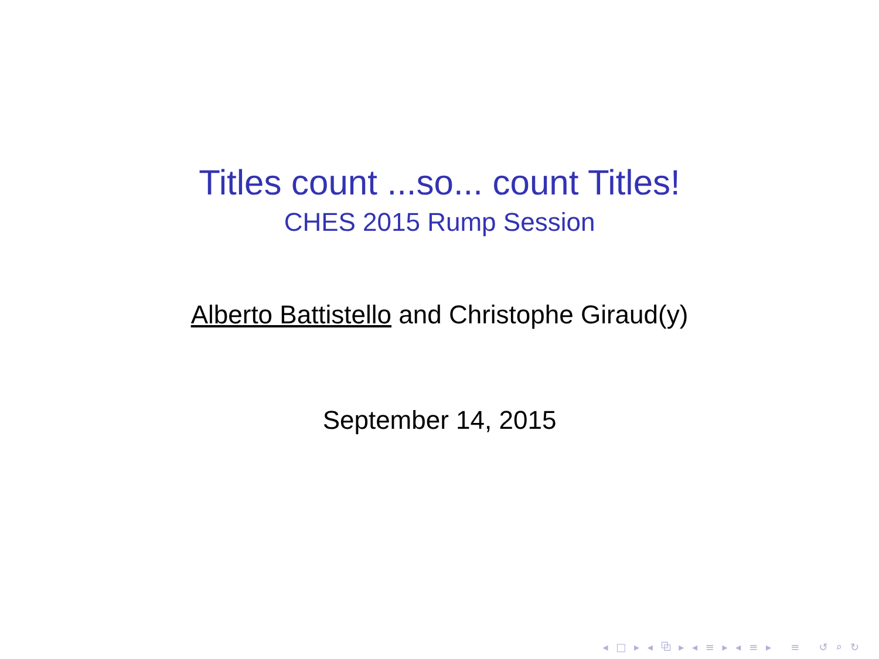Titles count ...so... count Titles!
CHES 2015 Rump Session
Alberto Battistello and Christophe Giraud(y)
September 14, 2015
◂ □ ▸ ◂ ⧉ ▸ ◂ ≡ ▸ ◂ ≡ ▸ ≡ ↺ ⌕ ↻